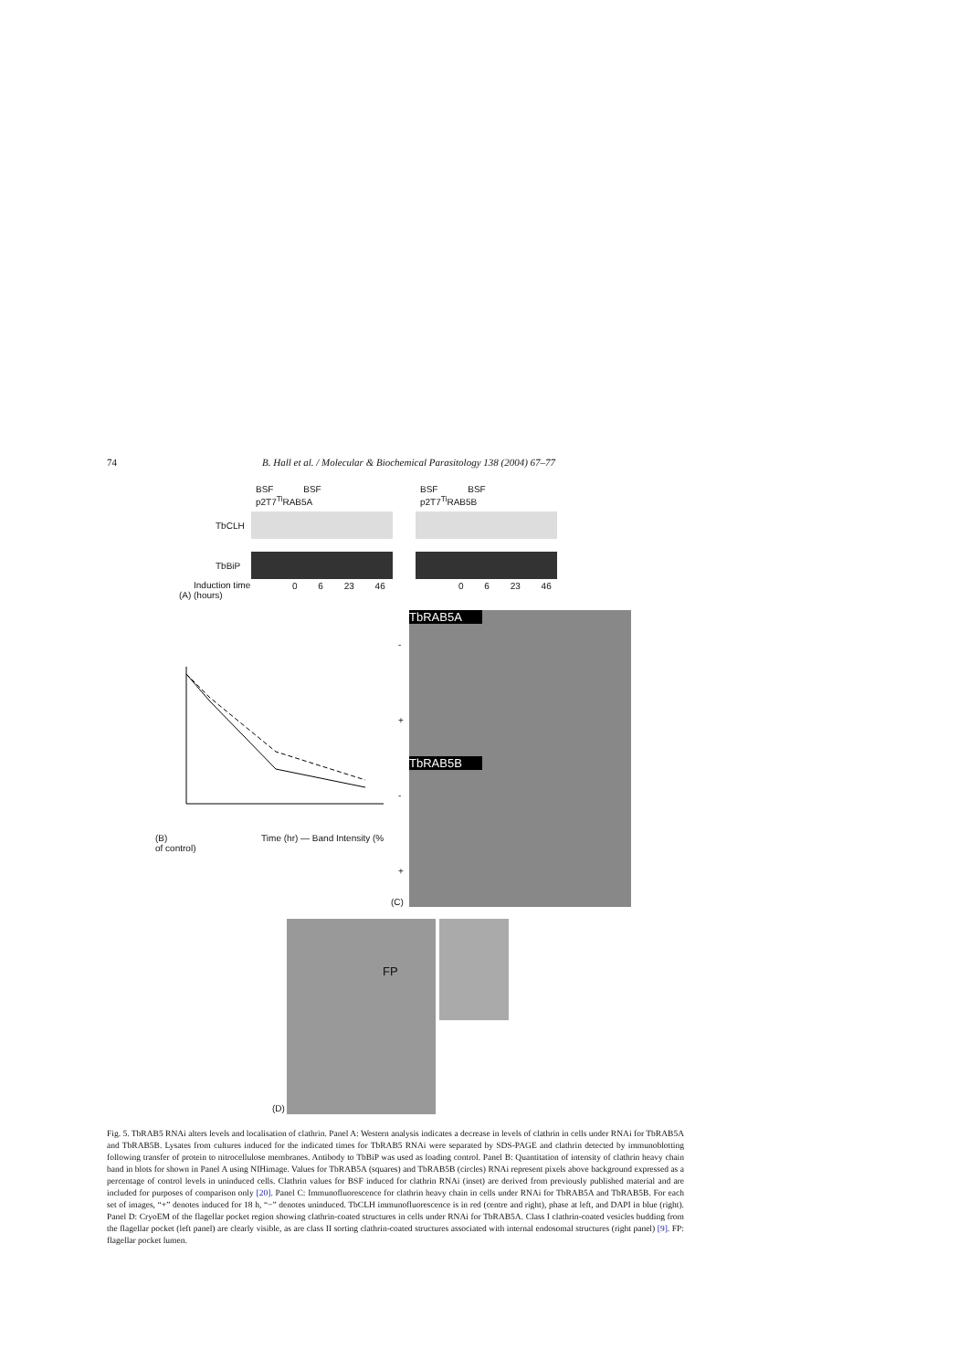74 B. Hall et al. / Molecular & Biochemical Parasitology 138 (2004) 67–77
BSF BSF
p2T7<sup>Ti</sup>RAB5A
BSF BSF
p2T7<sup>Ti</sup>RAB5B
TbCLH
TbBiP
Induction time
(hours)
0 6 23 46 0 6 23 46
(A)
(B) Time (hr) — Band Intensity (% of control)
TbRAB5A
TbRAB5B
-
+
-
+
(C)
FP
(D)
Fig. 5. TbRAB5 RNAi alters levels and localisation of clathrin. Panel A: Western analysis indicates a decrease in levels of clathrin in cells under RNAi for TbRAB5A and TbRAB5B. Lysates from cultures induced for the indicated times for TbRAB5 RNAi were separated by SDS-PAGE and clathrin detected by immunoblotting following transfer of protein to nitrocellulose membranes. Antibody to TbBiP was used as loading control. Panel B: Quantitation of intensity of clathrin heavy chain band in blots for shown in Panel A using NIHimage. Values for TbRAB5A (squares) and TbRAB5B (circles) RNAi represent pixels above background expressed as a percentage of control levels in uninduced cells. Clathrin values for BSF induced for clathrin RNAi (inset) are derived from previously published material and are included for purposes of comparison only [20]. Panel C: Immunofluorescence for clathrin heavy chain in cells under RNAi for TbRAB5A and TbRAB5B. For each set of images, “+” denotes induced for 18 h, “−” denotes uninduced. TbCLH immunofluorescence is in red (centre and right), phase at left, and DAPI in blue (right). Panel D: CryoEM of the flagellar pocket region showing clathrin-coated structures in cells under RNAi for TbRAB5A. Class I clathrin-coated vesicles budding from the flagellar pocket (left panel) are clearly visible, as are class II sorting clathrin-coated structures associated with internal endosomal structures (right panel) [9]. FP: flagellar pocket lumen.